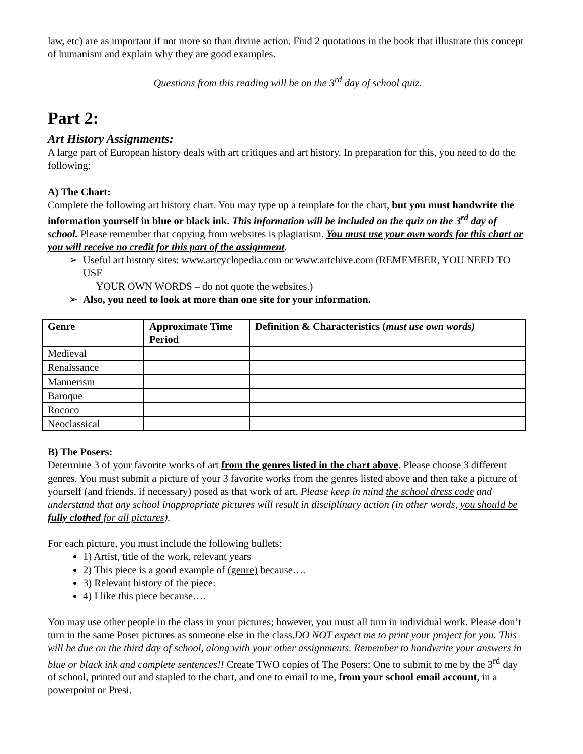law, etc) are as important if not more so than divine action. Find 2 quotations in the book that illustrate this concept of humanism and explain why they are good examples.
Questions from this reading will be on the 3<sup>rd</sup> day of school quiz.
Part 2:
Art History Assignments:
A large part of European history deals with art critiques and art history. In preparation for this, you need to do the following:
A) The Chart:
Complete the following art history chart. You may type up a template for the chart, but you must handwrite the information yourself in blue or black ink. This information will be included on the quiz on the 3<sup>rd</sup> day of school. Please remember that copying from websites is plagiarism. You must use your own words for this chart or you will receive no credit for this part of the assignment.
Useful art history sites: www.artcyclopedia.com or www.artchive.com (REMEMBER, YOU NEED TO USE
YOUR OWN WORDS – do not quote the websites.)
Also, you need to look at more than one site for your information.
| Genre | Approximate Time Period | Definition & Characteristics ( must use own words) |
| --- | --- | --- |
| Medieval | | |
| Renaissance | | |
| Mannerism | | |
| Baroque | | |
| Rococo | | |
| Neoclassical | | |
B) The Posers:
Determine 3 of your favorite works of art from the genres listed in the chart above. Please choose 3 different genres. You must submit a picture of your 3 favorite works from the genres listed above and then take a picture of yourself (and friends, if necessary) posed as that work of art. Please keep in mind the school dress code and understand that any school inappropriate pictures will result in disciplinary action (in other words, you should be fully clothed for all pictures).
For each picture, you must include the following bullets:
1) Artist, title of the work, relevant years
2) This piece is a good example of (genre) because….
3) Relevant history of the piece:
4) I like this piece because….
You may use other people in the class in your pictures; however, you must all turn in individual work. Please don’t turn in the same Poser pictures as someone else in the class.DO NOT expect me to print your project for you. This will be due on the third day of school, along with your other assignments. Remember to handwrite your answers in blue or black ink and complete sentences!! Create TWO copies of The Posers: One to submit to me by the 3<sup>rd</sup> day of school, printed out and stapled to the chart, and one to email to me, from your school email account, in a powerpoint or Presi.